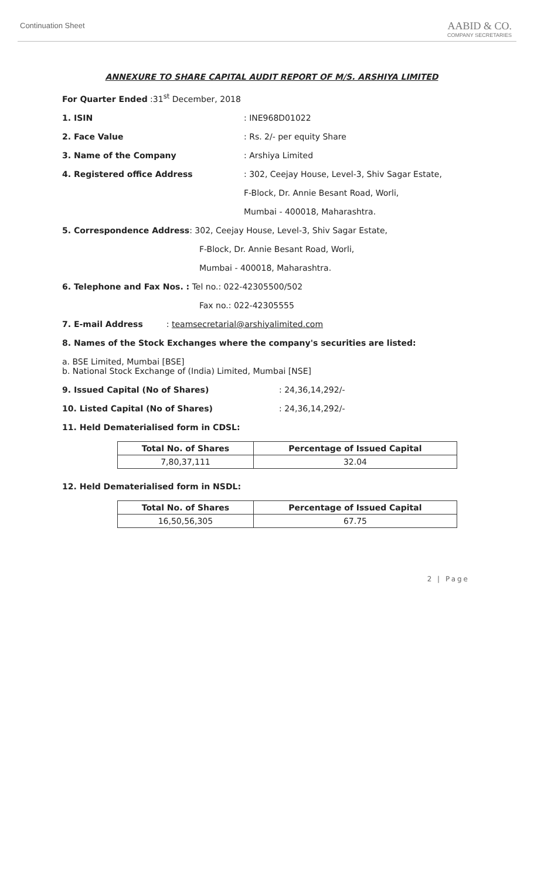Continuation Sheet
AABID & CO.
COMPANY SECRETARIES
ANNEXURE TO SHARE CAPITAL AUDIT REPORT OF M/S. ARSHIYA LIMITED
For Quarter Ended :31<sup>st</sup> December, 2018
1. ISIN : INE968D01022
2. Face Value : Rs. 2/- per equity Share
3. Name of the Company : Arshiya Limited
4. Registered office Address : 302, Ceejay House, Level-3, Shiv Sagar Estate,
F-Block, Dr. Annie Besant Road, Worli,
Mumbai - 400018, Maharashtra.
5. Correspondence Address: 302, Ceejay House, Level-3, Shiv Sagar Estate,
F-Block, Dr. Annie Besant Road, Worli,
Mumbai - 400018, Maharashtra.
6. Telephone and Fax Nos. : Tel no.: 022-42305500/502
Fax no.: 022-42305555
7. E-mail Address : teamsecretarial@arshiyalimited.com
8. Names of the Stock Exchanges where the company's securities are listed:
a. BSE Limited, Mumbai [BSE]
b. National Stock Exchange of (India) Limited, Mumbai [NSE]
9. Issued Capital (No of Shares) : 24,36,14,292/-
10. Listed Capital (No of Shares) : 24,36,14,292/-
11. Held Dematerialised form in CDSL:
| Total No. of Shares | Percentage of Issued Capital |
| --- | --- |
| 7,80,37,111 | 32.04 |
12. Held Dematerialised form in NSDL:
| Total No. of Shares | Percentage of Issued Capital |
| --- | --- |
| 16,50,56,305 | 67.75 |
2 | Page